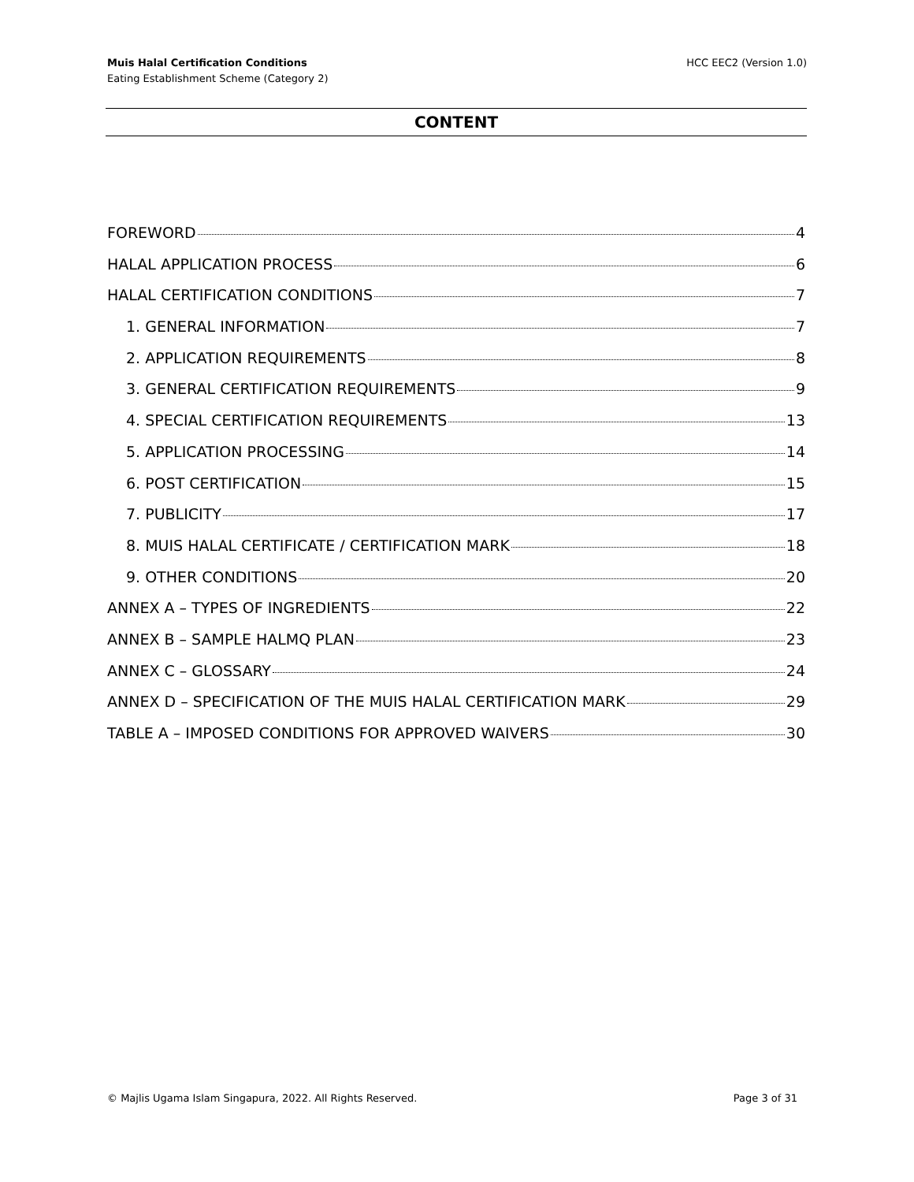Muis Halal Certification Conditions
Eating Establishment Scheme (Category 2)
HCC EEC2 (Version 1.0)
CONTENT
FOREWORD 4
HALAL APPLICATION PROCESS 6
HALAL CERTIFICATION CONDITIONS 7
1. GENERAL INFORMATION 7
2. APPLICATION REQUIREMENTS 8
3. GENERAL CERTIFICATION REQUIREMENTS 9
4. SPECIAL CERTIFICATION REQUIREMENTS 13
5. APPLICATION PROCESSING 14
6. POST CERTIFICATION 15
7. PUBLICITY 17
8. MUIS HALAL CERTIFICATE / CERTIFICATION MARK 18
9. OTHER CONDITIONS 20
ANNEX A – TYPES OF INGREDIENTS 22
ANNEX B – SAMPLE HALMQ PLAN 23
ANNEX C – GLOSSARY 24
ANNEX D – SPECIFICATION OF THE MUIS HALAL CERTIFICATION MARK 29
TABLE A – IMPOSED CONDITIONS FOR APPROVED WAIVERS 30
© Majlis Ugama Islam Singapura, 2022. All Rights Reserved. Page 3 of 31